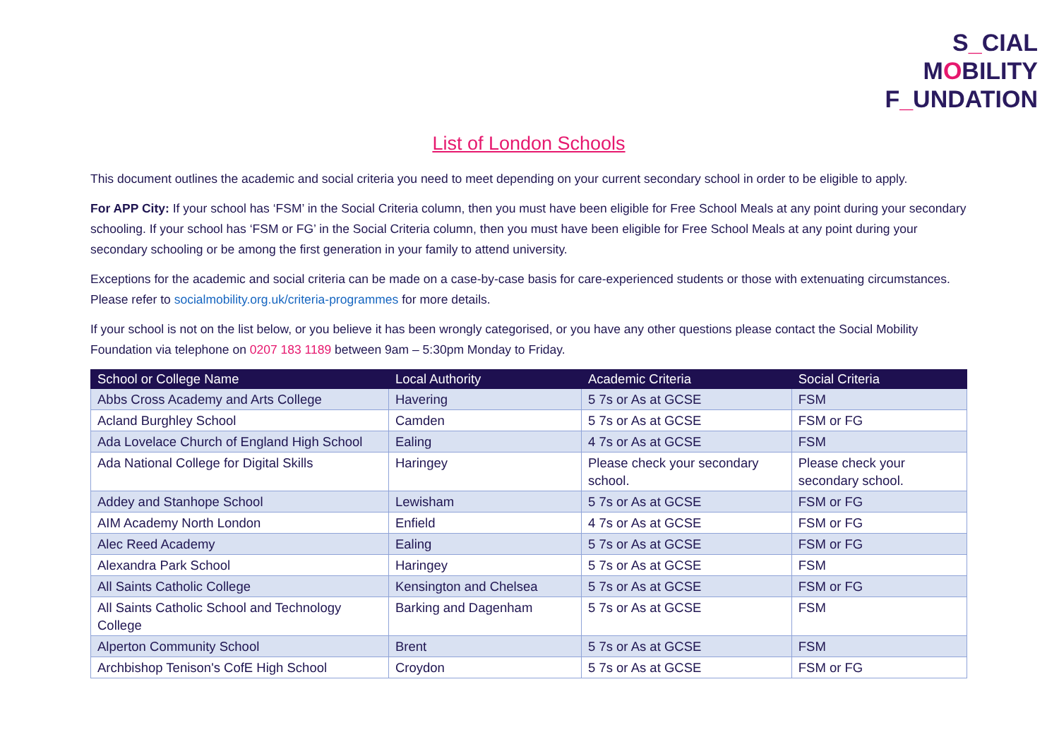S_CIAL
MOBILITY
F_UNDATION
List of London Schools
This document outlines the academic and social criteria you need to meet depending on your current secondary school in order to be eligible to apply.
For APP City: If your school has ‘FSM’ in the Social Criteria column, then you must have been eligible for Free School Meals at any point during your secondary schooling. If your school has ‘FSM or FG’ in the Social Criteria column, then you must have been eligible for Free School Meals at any point during your secondary schooling or be among the first generation in your family to attend university.
Exceptions for the academic and social criteria can be made on a case-by-case basis for care-experienced students or those with extenuating circumstances. Please refer to socialmobility.org.uk/criteria-programmes for more details.
If your school is not on the list below, or you believe it has been wrongly categorised, or you have any other questions please contact the Social Mobility Foundation via telephone on 0207 183 1189 between 9am – 5:30pm Monday to Friday.
| School or College Name | Local Authority | Academic Criteria | Social Criteria |
| --- | --- | --- | --- |
| Abbs Cross Academy and Arts College | Havering | 5 7s or As at GCSE | FSM |
| Acland Burghley School | Camden | 5 7s or As at GCSE | FSM or FG |
| Ada Lovelace Church of England High School | Ealing | 4 7s or As at GCSE | FSM |
| Ada National College for Digital Skills | Haringey | Please check your secondary school. | Please check your secondary school. |
| Addey and Stanhope School | Lewisham | 5 7s or As at GCSE | FSM or FG |
| AIM Academy North London | Enfield | 4 7s or As at GCSE | FSM or FG |
| Alec Reed Academy | Ealing | 5 7s or As at GCSE | FSM or FG |
| Alexandra Park School | Haringey | 5 7s or As at GCSE | FSM |
| All Saints Catholic College | Kensington and Chelsea | 5 7s or As at GCSE | FSM or FG |
| All Saints Catholic School and Technology College | Barking and Dagenham | 5 7s or As at GCSE | FSM |
| Alperton Community School | Brent | 5 7s or As at GCSE | FSM |
| Archbishop Tenison's CofE High School | Croydon | 5 7s or As at GCSE | FSM or FG |